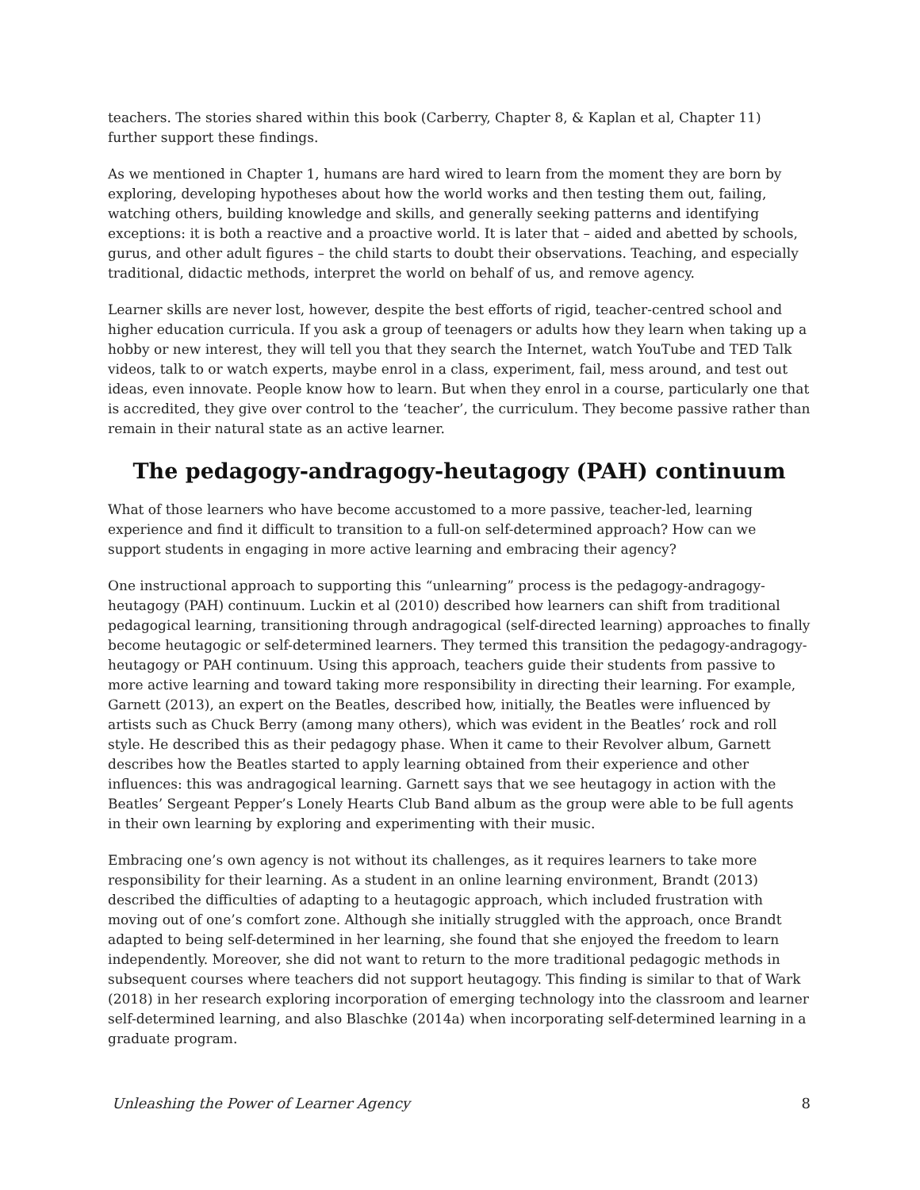teachers. The stories shared within this book (Carberry, Chapter 8, & Kaplan et al, Chapter 11) further support these findings.
As we mentioned in Chapter 1, humans are hard wired to learn from the moment they are born by exploring, developing hypotheses about how the world works and then testing them out, failing, watching others, building knowledge and skills, and generally seeking patterns and identifying exceptions: it is both a reactive and a proactive world. It is later that – aided and abetted by schools, gurus, and other adult figures – the child starts to doubt their observations. Teaching, and especially traditional, didactic methods, interpret the world on behalf of us, and remove agency.
Learner skills are never lost, however, despite the best efforts of rigid, teacher-centred school and higher education curricula. If you ask a group of teenagers or adults how they learn when taking up a hobby or new interest, they will tell you that they search the Internet, watch YouTube and TED Talk videos, talk to or watch experts, maybe enrol in a class, experiment, fail, mess around, and test out ideas, even innovate. People know how to learn. But when they enrol in a course, particularly one that is accredited, they give over control to the ‘teacher’, the curriculum. They become passive rather than remain in their natural state as an active learner.
The pedagogy-andragogy-heutagogy (PAH) continuum
What of those learners who have become accustomed to a more passive, teacher-led, learning experience and find it difficult to transition to a full-on self-determined approach? How can we support students in engaging in more active learning and embracing their agency?
One instructional approach to supporting this “unlearning” process is the pedagogy-andragogy-heutagogy (PAH) continuum. Luckin et al (2010) described how learners can shift from traditional pedagogical learning, transitioning through andragogical (self-directed learning) approaches to finally become heutagogic or self-determined learners. They termed this transition the pedagogy-andragogy-heutagogy or PAH continuum. Using this approach, teachers guide their students from passive to more active learning and toward taking more responsibility in directing their learning. For example, Garnett (2013), an expert on the Beatles, described how, initially, the Beatles were influenced by artists such as Chuck Berry (among many others), which was evident in the Beatles’ rock and roll style. He described this as their pedagogy phase. When it came to their Revolver album, Garnett describes how the Beatles started to apply learning obtained from their experience and other influences: this was andragogical learning. Garnett says that we see heutagogy in action with the Beatles’ Sergeant Pepper’s Lonely Hearts Club Band album as the group were able to be full agents in their own learning by exploring and experimenting with their music.
Embracing one’s own agency is not without its challenges, as it requires learners to take more responsibility for their learning. As a student in an online learning environment, Brandt (2013) described the difficulties of adapting to a heutagogic approach, which included frustration with moving out of one’s comfort zone. Although she initially struggled with the approach, once Brandt adapted to being self-determined in her learning, she found that she enjoyed the freedom to learn independently. Moreover, she did not want to return to the more traditional pedagogic methods in subsequent courses where teachers did not support heutagogy. This finding is similar to that of Wark (2018) in her research exploring incorporation of emerging technology into the classroom and learner self-determined learning, and also Blaschke (2014a) when incorporating self-determined learning in a graduate program.
Unleashing the Power of Learner Agency 8